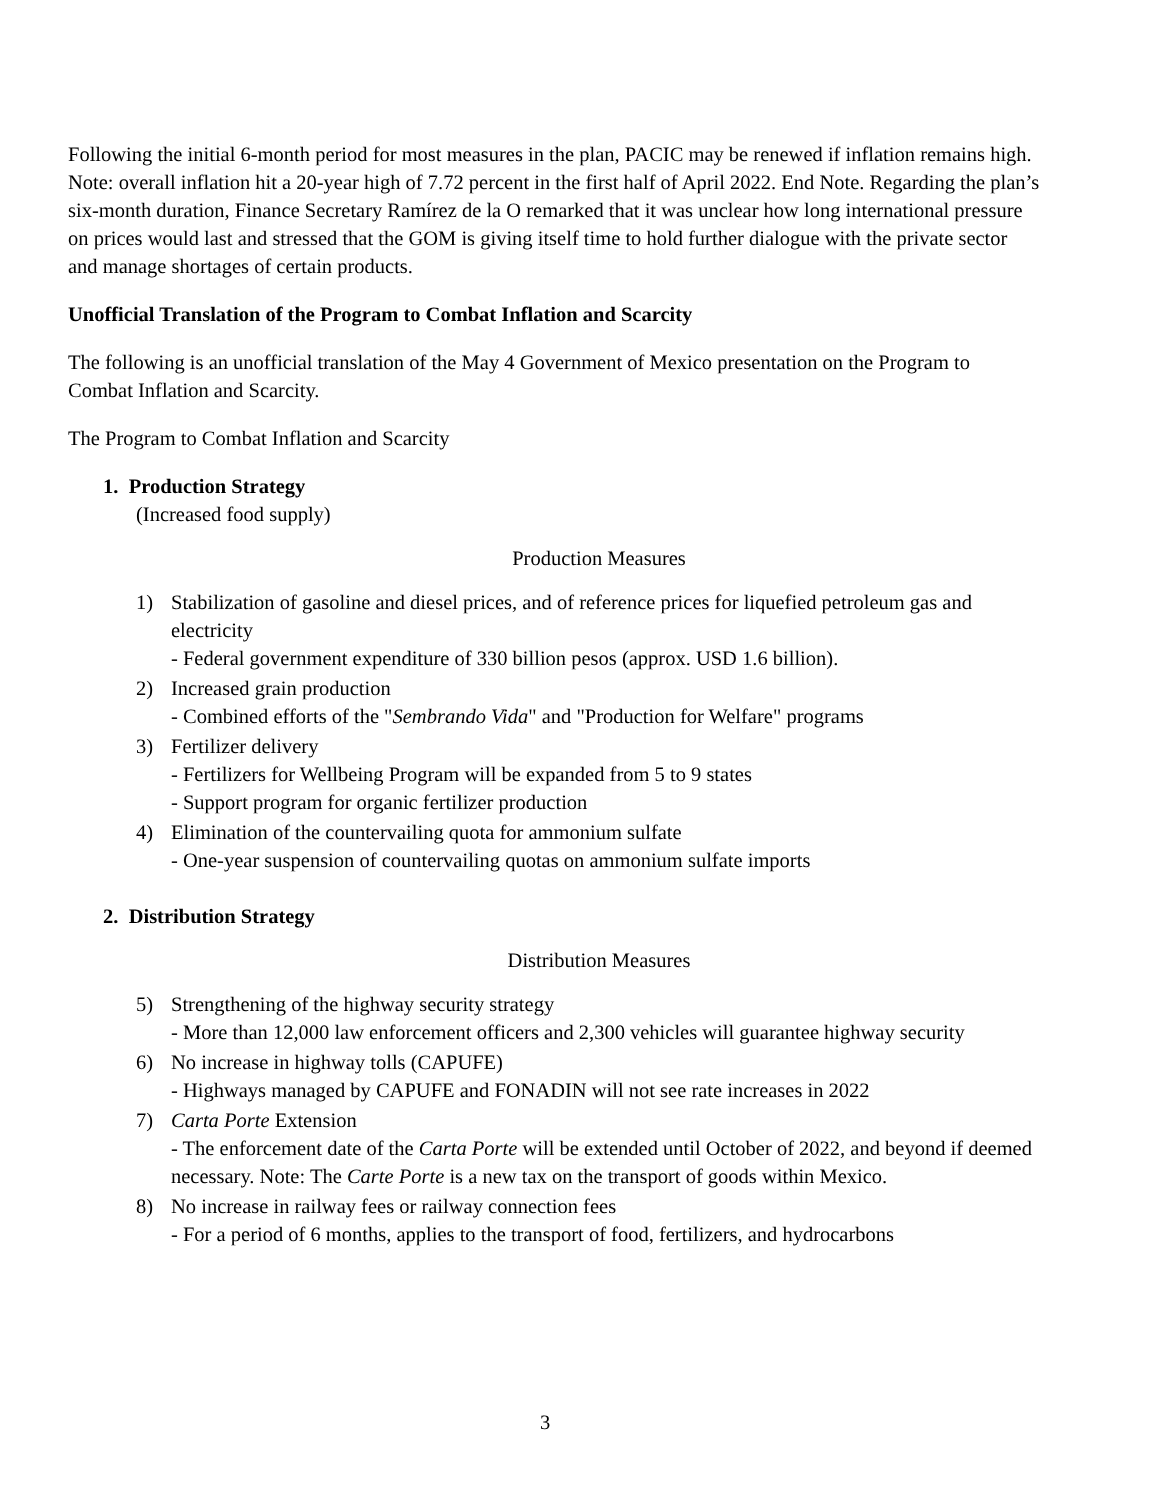Following the initial 6-month period for most measures in the plan, PACIC may be renewed if inflation remains high. Note: overall inflation hit a 20-year high of 7.72 percent in the first half of April 2022. End Note. Regarding the plan’s six-month duration, Finance Secretary Ramírez de la O remarked that it was unclear how long international pressure on prices would last and stressed that the GOM is giving itself time to hold further dialogue with the private sector and manage shortages of certain products.
Unofficial Translation of the Program to Combat Inflation and Scarcity
The following is an unofficial translation of the May 4 Government of Mexico presentation on the Program to Combat Inflation and Scarcity.
The Program to Combat Inflation and Scarcity
1. Production Strategy
(Increased food supply)
Production Measures
1) Stabilization of gasoline and diesel prices, and of reference prices for liquefied petroleum gas and electricity
- Federal government expenditure of 330 billion pesos (approx. USD 1.6 billion).
2) Increased grain production
- Combined efforts of the "Sembrando Vida" and "Production for Welfare" programs
3) Fertilizer delivery
- Fertilizers for Wellbeing Program will be expanded from 5 to 9 states
- Support program for organic fertilizer production
4) Elimination of the countervailing quota for ammonium sulfate
- One-year suspension of countervailing quotas on ammonium sulfate imports
2. Distribution Strategy
Distribution Measures
5) Strengthening of the highway security strategy
- More than 12,000 law enforcement officers and 2,300 vehicles will guarantee highway security
6) No increase in highway tolls (CAPUFE)
- Highways managed by CAPUFE and FONADIN will not see rate increases in 2022
7) Carta Porte Extension
- The enforcement date of the Carta Porte will be extended until October of 2022, and beyond if deemed necessary. Note: The Carte Porte is a new tax on the transport of goods within Mexico.
8) No increase in railway fees or railway connection fees
- For a period of 6 months, applies to the transport of food, fertilizers, and hydrocarbons
3